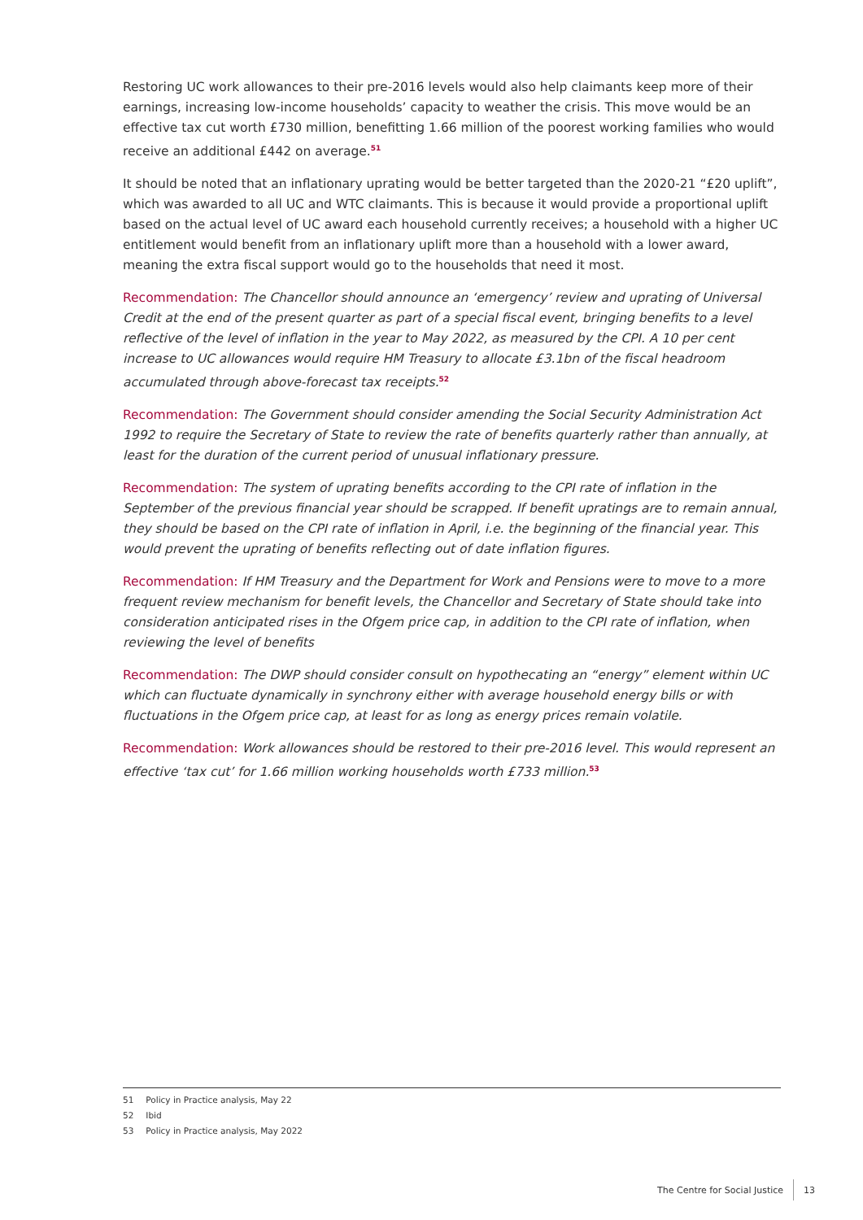Restoring UC work allowances to their pre-2016 levels would also help claimants keep more of their earnings, increasing low-income households’ capacity to weather the crisis. This move would be an effective tax cut worth £730 million, benefitting 1.66 million of the poorest working families who would receive an additional £442 on average.<sup>51</sup>
It should be noted that an inflationary uprating would be better targeted than the 2020-21 “£20 uplift”, which was awarded to all UC and WTC claimants. This is because it would provide a proportional uplift based on the actual level of UC award each household currently receives; a household with a higher UC entitlement would benefit from an inflationary uplift more than a household with a lower award, meaning the extra fiscal support would go to the households that need it most.
Recommendation: The Chancellor should announce an ‘emergency’ review and uprating of Universal Credit at the end of the present quarter as part of a special fiscal event, bringing benefits to a level reflective of the level of inflation in the year to May 2022, as measured by the CPI. A 10 per cent increase to UC allowances would require HM Treasury to allocate £3.1bn of the fiscal headroom accumulated through above-forecast tax receipts.<sup>52</sup>
Recommendation: The Government should consider amending the Social Security Administration Act 1992 to require the Secretary of State to review the rate of benefits quarterly rather than annually, at least for the duration of the current period of unusual inflationary pressure.
Recommendation: The system of uprating benefits according to the CPI rate of inflation in the September of the previous financial year should be scrapped. If benefit upratings are to remain annual, they should be based on the CPI rate of inflation in April, i.e. the beginning of the financial year. This would prevent the uprating of benefits reflecting out of date inflation figures.
Recommendation: If HM Treasury and the Department for Work and Pensions were to move to a more frequent review mechanism for benefit levels, the Chancellor and Secretary of State should take into consideration anticipated rises in the Ofgem price cap, in addition to the CPI rate of inflation, when reviewing the level of benefits
Recommendation: The DWP should consider consult on hypothecating an “energy” element within UC which can fluctuate dynamically in synchrony either with average household energy bills or with fluctuations in the Ofgem price cap, at least for as long as energy prices remain volatile.
Recommendation: Work allowances should be restored to their pre-2016 level. This would represent an effective ‘tax cut’ for 1.66 million working households worth £733 million.<sup>53</sup>
51 Policy in Practice analysis, May 22
52 Ibid
53 Policy in Practice analysis, May 2022
The Centre for Social Justice 13